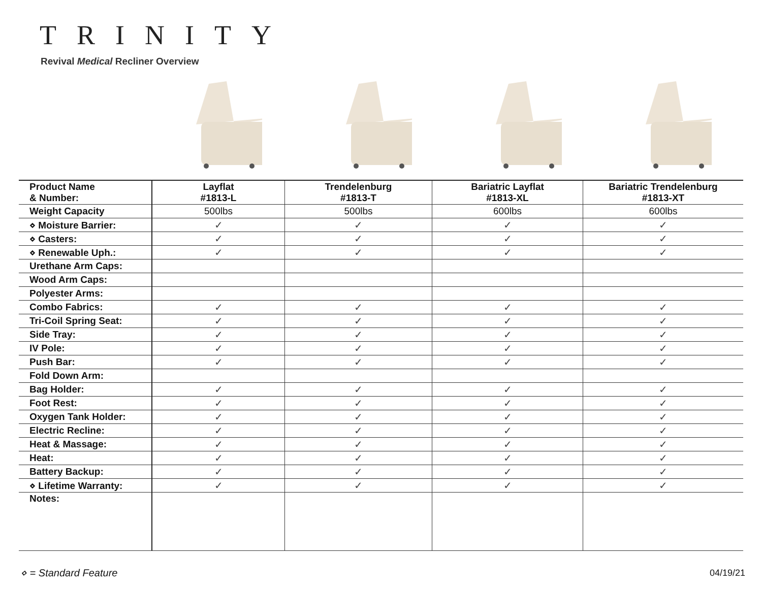TRINITY
Revival Medical Recliner Overview
| Product Name & Number: | Layflat #1813-L | Trendelenburg #1813-T | Bariatric Layflat #1813-XL | Bariatric Trendelenburg #1813-XT |
| --- | --- | --- | --- | --- |
| Weight Capacity | 500lbs | 500lbs | 600lbs | 600lbs |
| ⋄ Moisture Barrier: | ✓ | ✓ | ✓ | ✓ |
| ⋄ Casters: | ✓ | ✓ | ✓ | ✓ |
| ⋄ Renewable Uph.: | ✓ | ✓ | ✓ | ✓ |
| Urethane Arm Caps: | | | | |
| Wood Arm Caps: | | | | |
| Polyester Arms: | | | | |
| Combo Fabrics: | ✓ | ✓ | ✓ | ✓ |
| Tri-Coil Spring Seat: | ✓ | ✓ | ✓ | ✓ |
| Side Tray: | ✓ | ✓ | ✓ | ✓ |
| IV Pole: | ✓ | ✓ | ✓ | ✓ |
| Push Bar: | ✓ | ✓ | ✓ | ✓ |
| Fold Down Arm: | | | | |
| Bag Holder: | ✓ | ✓ | ✓ | ✓ |
| Foot Rest: | ✓ | ✓ | ✓ | ✓ |
| Oxygen Tank Holder: | ✓ | ✓ | ✓ | ✓ |
| Electric Recline: | ✓ | ✓ | ✓ | ✓ |
| Heat & Massage: | ✓ | ✓ | ✓ | ✓ |
| Heat: | ✓ | ✓ | ✓ | ✓ |
| Battery Backup: | ✓ | ✓ | ✓ | ✓ |
| ⋄ Lifetime Warranty: | ✓ | ✓ | ✓ | ✓ |
| Notes: | | | | |
⋄ = Standard Feature 04/19/21